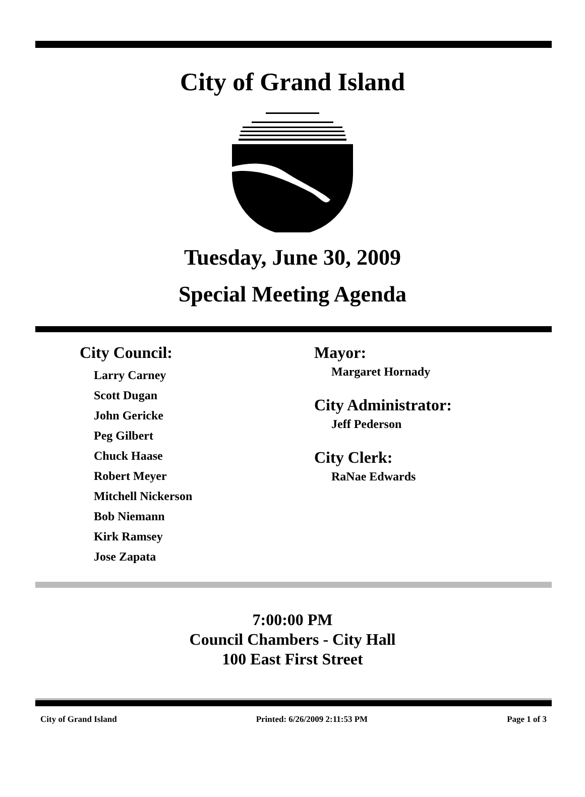City of Grand Island
Tuesday, June 30, 2009
Special Meeting Agenda
City Council:
Larry Carney
Scott Dugan
John Gericke
Peg Gilbert
Chuck Haase
Robert Meyer
Mitchell Nickerson
Bob Niemann
Kirk Ramsey
Jose Zapata
Mayor:
Margaret Hornady
City Administrator:
Jeff Pederson
City Clerk:
RaNae Edwards
7:00:00 PM
Council Chambers - City Hall
100 East First Street
City of Grand Island Printed: 6/26/2009 2:11:53 PM Page 1 of 3